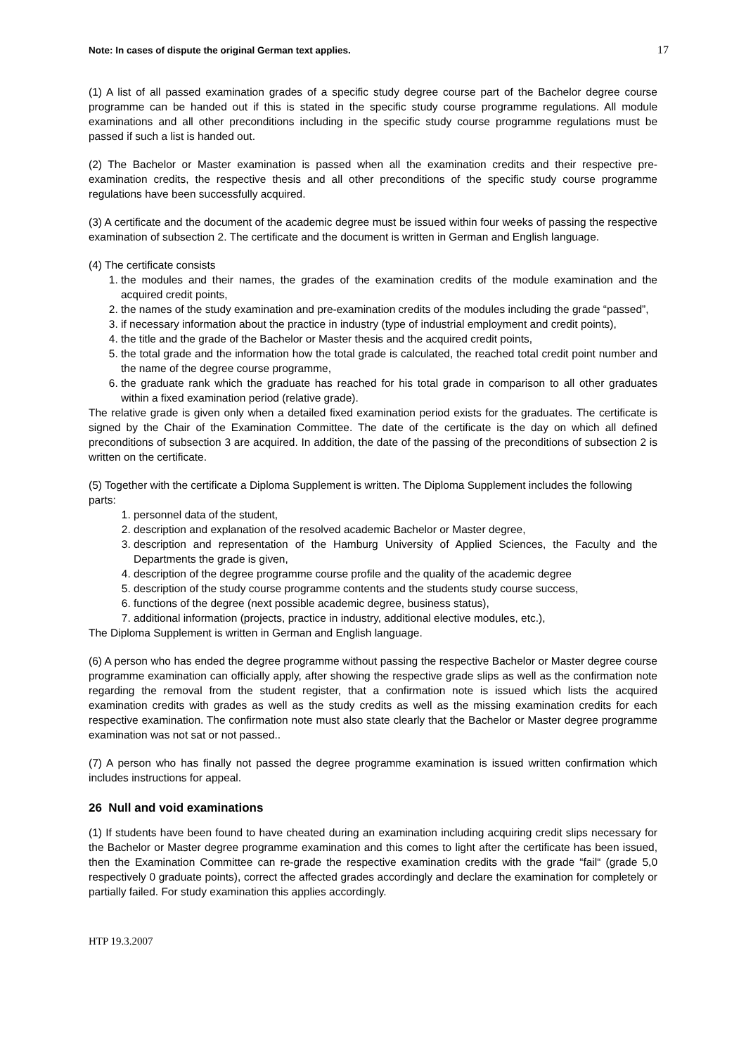Note: In cases of dispute the original German text applies. 17
(1) A list of all passed examination grades of a specific study degree course part of the Bachelor degree course programme can be handed out if this is stated in the specific study course programme regulations. All module examinations and all other preconditions including in the specific study course programme regulations must be passed if such a list is handed out.
(2) The Bachelor or Master examination is passed when all the examination credits and their respective pre-examination credits, the respective thesis and all other preconditions of the specific study course programme regulations have been successfully acquired.
(3) A certificate and the document of the academic degree must be issued within four weeks of passing the respective examination of subsection 2. The certificate and the document is written in German and English language.
(4) The certificate consists
1. the modules and their names, the grades of the examination credits of the module examination and the acquired credit points,
2. the names of the study examination and pre-examination credits of the modules including the grade “passed”,
3. if necessary information about the practice in industry (type of industrial employment and credit points),
4. the title and the grade of the Bachelor or Master thesis and the acquired credit points,
5. the total grade and the information how the total grade is calculated, the reached total credit point number and the name of the degree course programme,
6. the graduate rank which the graduate has reached for his total grade in comparison to all other graduates within a fixed examination period (relative grade).
The relative grade is given only when a detailed fixed examination period exists for the graduates. The certificate is signed by the Chair of the Examination Committee. The date of the certificate is the day on which all defined preconditions of subsection 3 are acquired. In addition, the date of the passing of the preconditions of subsection 2 is written on the certificate.
(5) Together with the certificate a Diploma Supplement is written. The Diploma Supplement includes the following parts:
1. personnel data of the student,
2. description and explanation of the resolved academic Bachelor or Master degree,
3. description and representation of the Hamburg University of Applied Sciences, the Faculty and the Departments the grade is given,
4. description of the degree programme course profile and the quality of the academic degree
5. description of the study course programme contents and the students study course success,
6. functions of the degree (next possible academic degree, business status),
7. additional information (projects, practice in industry, additional elective modules, etc.),
The Diploma Supplement is written in German and English language.
(6) A person who has ended the degree programme without passing the respective Bachelor or Master degree course programme examination can officially apply, after showing the respective grade slips as well as the confirmation note regarding the removal from the student register, that a confirmation note is issued which lists the acquired examination credits with grades as well as the study credits as well as the missing examination credits for each respective examination. The confirmation note must also state clearly that the Bachelor or Master degree programme examination was not sat or not passed..
(7) A person who has finally not passed the degree programme examination is issued written confirmation which includes instructions for appeal.
26 Null and void examinations
(1) If students have been found to have cheated during an examination including acquiring credit slips necessary for the Bachelor or Master degree programme examination and this comes to light after the certificate has been issued, then the Examination Committee can re-grade the respective examination credits with the grade “fail“ (grade 5,0 respectively 0 graduate points), correct the affected grades accordingly and declare the examination for completely or partially failed. For study examination this applies accordingly.
HTP 19.3.2007